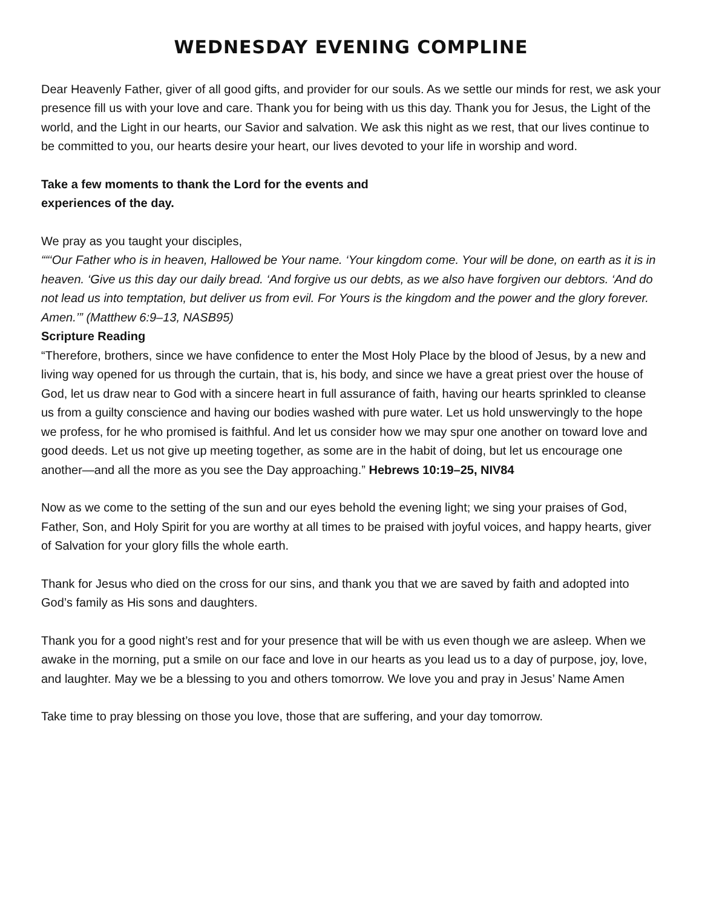WEDNESDAY EVENING COMPLINE
Dear Heavenly Father, giver of all good gifts, and provider for our souls. As we settle our minds for rest, we ask your presence fill us with your love and care. Thank you for being with us this day. Thank you for Jesus, the Light of the world, and the Light in our hearts, our Savior and salvation. We ask this night as we rest, that our lives continue to be committed to you, our hearts desire your heart, our lives devoted to your life in worship and word.
Take a few moments to thank the Lord for the events and
experiences of the day.
We pray as you taught your disciples,
““‘Our Father who is in heaven, Hallowed be Your name. ‘Your kingdom come. Your will be done, on earth as it is in heaven. ‘Give us this day our daily bread. ‘And forgive us our debts, as we also have forgiven our debtors. ‘And do not lead us into temptation, but deliver us from evil. For Yours is the kingdom and the power and the glory forever. Amen.’” (Matthew 6:9–13, NASB95)
Scripture Reading
“Therefore, brothers, since we have confidence to enter the Most Holy Place by the blood of Jesus, by a new and living way opened for us through the curtain, that is, his body, and since we have a great priest over the house of God, let us draw near to God with a sincere heart in full assurance of faith, having our hearts sprinkled to cleanse us from a guilty conscience and having our bodies washed with pure water. Let us hold unswervingly to the hope we profess, for he who promised is faithful. And let us consider how we may spur one another on toward love and good deeds. Let us not give up meeting together, as some are in the habit of doing, but let us encourage one another—and all the more as you see the Day approaching.” Hebrews 10:19–25, NIV84
Now as we come to the setting of the sun and our eyes behold the evening light; we sing your praises of God, Father, Son, and Holy Spirit for you are worthy at all times to be praised with joyful voices, and happy hearts, giver of Salvation for your glory fills the whole earth.
Thank for Jesus who died on the cross for our sins, and thank you that we are saved by faith and adopted into God’s family as His sons and daughters.
Thank you for a good night’s rest and for your presence that will be with us even though we are asleep. When we awake in the morning, put a smile on our face and love in our hearts as you lead us to a day of purpose, joy, love, and laughter. May we be a blessing to you and others tomorrow. We love you and pray in Jesus’ Name Amen
Take time to pray blessing on those you love, those that are suffering, and your day tomorrow.